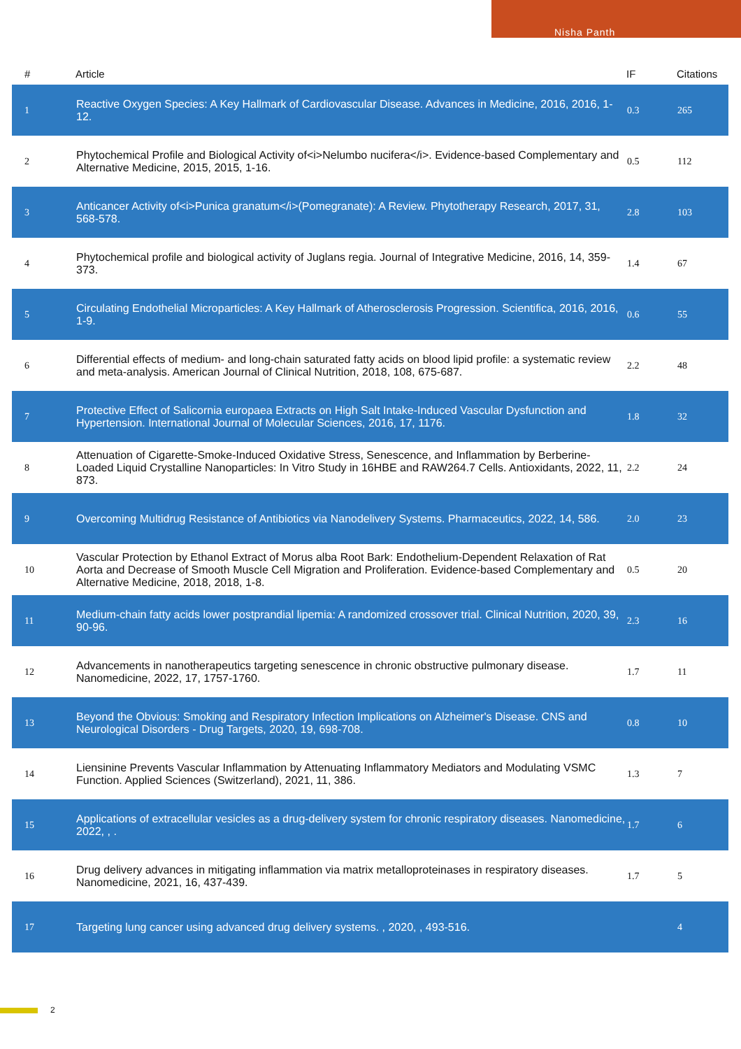Nisha Panth
| # | Article | IF | Citations |
| --- | --- | --- | --- |
| 1 | Reactive Oxygen Species: A Key Hallmark of Cardiovascular Disease. Advances in Medicine, 2016, 2016, 1-12. | 0.3 | 265 |
| 2 | Phytochemical Profile and Biological Activity of<i>Nelumbo nucifera</i>. Evidence-based Complementary and Alternative Medicine, 2015, 2015, 1-16. | 0.5 | 112 |
| 3 | Anticancer Activity of<i>Punica granatum</i>(Pomegranate): A Review. Phytotherapy Research, 2017, 31, 568-578. | 2.8 | 103 |
| 4 | Phytochemical profile and biological activity of Juglans regia. Journal of Integrative Medicine, 2016, 14, 359-373. | 1.4 | 67 |
| 5 | Circulating Endothelial Microparticles: A Key Hallmark of Atherosclerosis Progression. Scientifica, 2016, 2016, 1-9. | 0.6 | 55 |
| 6 | Differential effects of medium- and long-chain saturated fatty acids on blood lipid profile: a systematic review and meta-analysis. American Journal of Clinical Nutrition, 2018, 108, 675-687. | 2.2 | 48 |
| 7 | Protective Effect of Salicornia europaea Extracts on High Salt Intake-Induced Vascular Dysfunction and Hypertension. International Journal of Molecular Sciences, 2016, 17, 1176. | 1.8 | 32 |
| 8 | Attenuation of Cigarette-Smoke-Induced Oxidative Stress, Senescence, and Inflammation by Berberine-Loaded Liquid Crystalline Nanoparticles: In Vitro Study in 16HBE and RAW264.7 Cells. Antioxidants, 2022, 11, 873. | 2.2 | 24 |
| 9 | Overcoming Multidrug Resistance of Antibiotics via Nanodelivery Systems. Pharmaceutics, 2022, 14, 586. | 2.0 | 23 |
| 10 | Vascular Protection by Ethanol Extract of Morus alba Root Bark: Endothelium-Dependent Relaxation of Rat Aorta and Decrease of Smooth Muscle Cell Migration and Proliferation. Evidence-based Complementary and Alternative Medicine, 2018, 2018, 1-8. | 0.5 | 20 |
| 11 | Medium-chain fatty acids lower postprandial lipemia: A randomized crossover trial. Clinical Nutrition, 2020, 39, 90-96. | 2.3 | 16 |
| 12 | Advancements in nanotherapeutics targeting senescence in chronic obstructive pulmonary disease. Nanomedicine, 2022, 17, 1757-1760. | 1.7 | 11 |
| 13 | Beyond the Obvious: Smoking and Respiratory Infection Implications on Alzheimer's Disease. CNS and Neurological Disorders - Drug Targets, 2020, 19, 698-708. | 0.8 | 10 |
| 14 | Liensinine Prevents Vascular Inflammation by Attenuating Inflammatory Mediators and Modulating VSMC Function. Applied Sciences (Switzerland), 2021, 11, 386. | 1.3 | 7 |
| 15 | Applications of extracellular vesicles as a drug-delivery system for chronic respiratory diseases. Nanomedicine, 2022, , . | 1.7 | 6 |
| 16 | Drug delivery advances in mitigating inflammation via matrix metalloproteinases in respiratory diseases. Nanomedicine, 2021, 16, 437-439. | 1.7 | 5 |
| 17 | Targeting lung cancer using advanced drug delivery systems. , 2020, , 493-516. | | 4 |
2